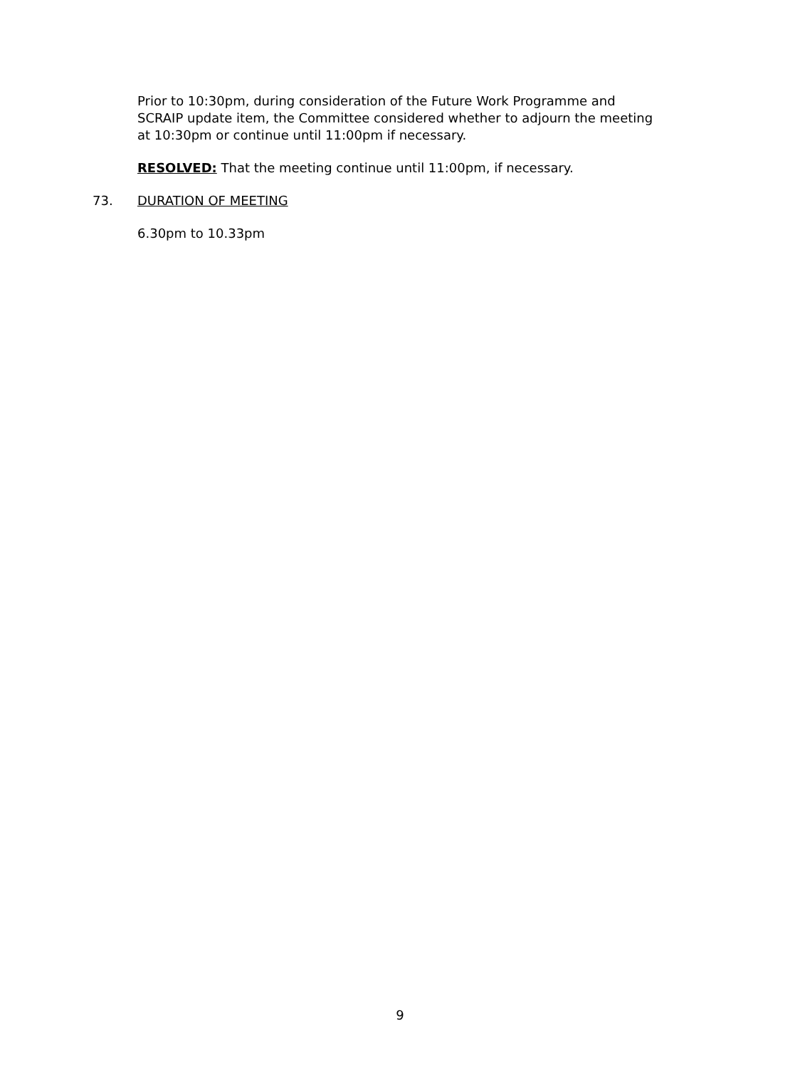Prior to 10:30pm, during consideration of the Future Work Programme and SCRAIP update item, the Committee considered whether to adjourn the meeting at 10:30pm or continue until 11:00pm if necessary.
RESOLVED: That the meeting continue until 11:00pm, if necessary.
73. DURATION OF MEETING
6.30pm to 10.33pm
9